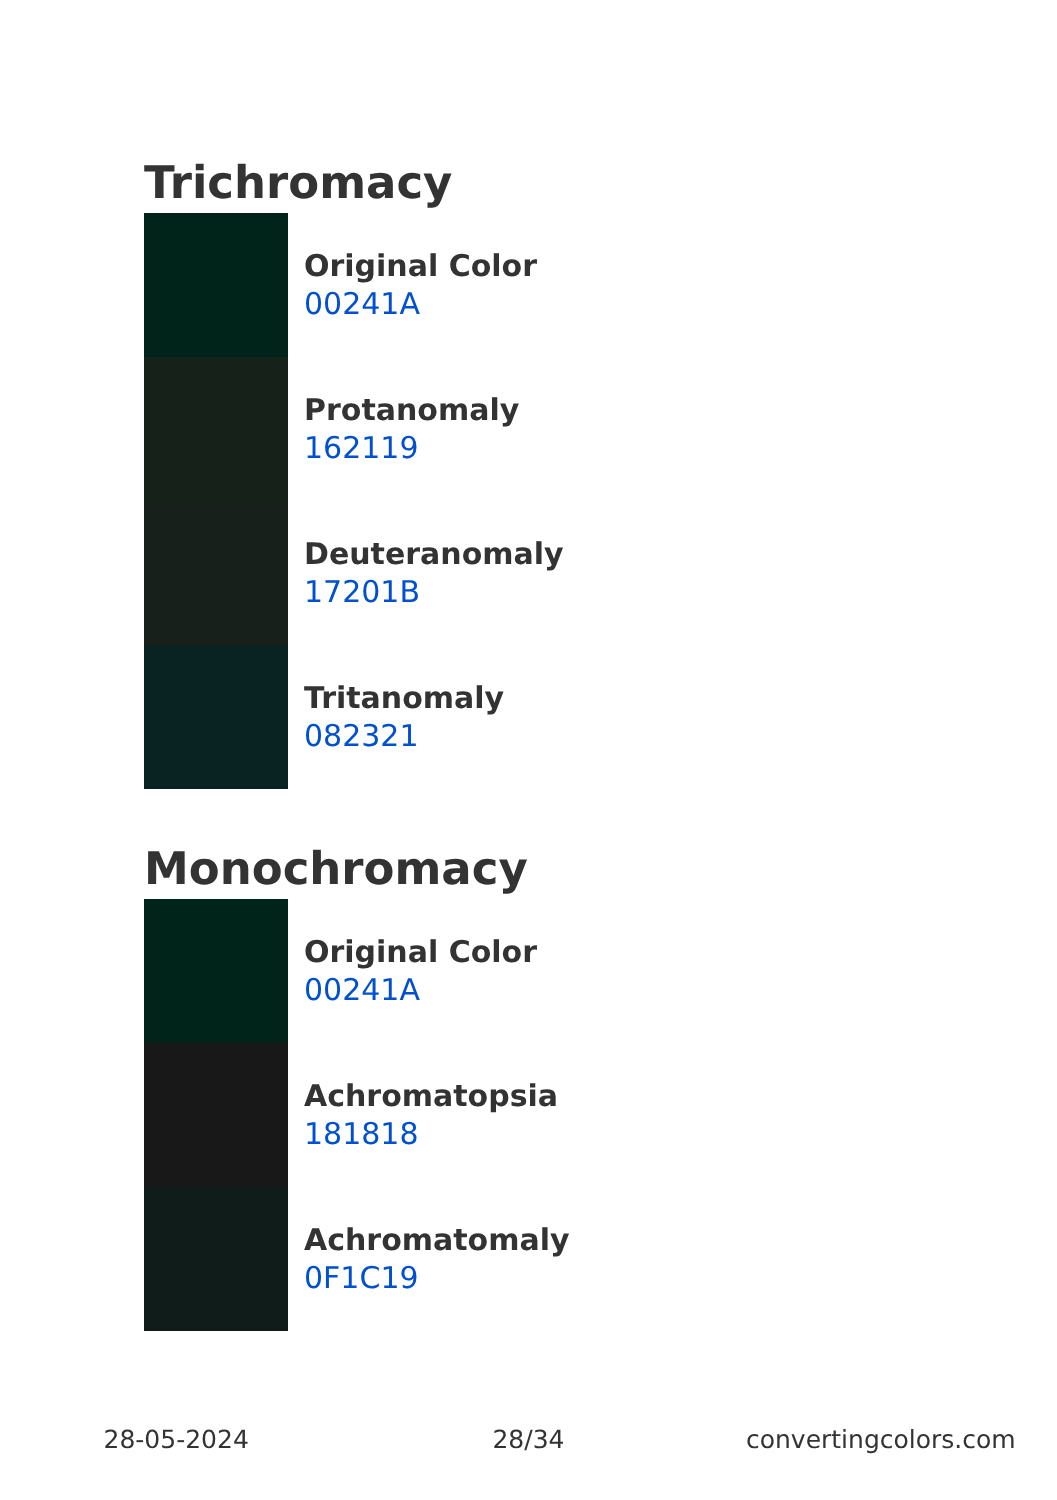Trichromacy
Original Color
00241A
Protanomaly
162119
Deuteranomaly
17201B
Tritanomaly
082321
Monochromacy
Original Color
00241A
Achromatopsia
181818
Achromatomaly
0F1C19
28-05-2024 28/34 convertingcolors.com